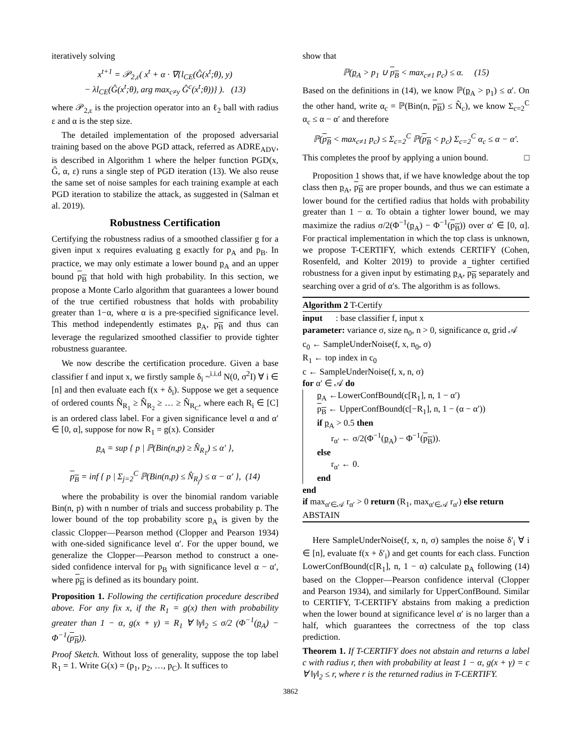iteratively solving
x<sup>t+1</sup> = 𝒫<sub>2,ε</sub>( x<sup>t</sup> + α · ∇{l<sub>CE</sub>(Ĝ(x<sup>t</sup>;θ), y)
− λl<sub>CE</sub>(Ĝ(x<sup>t</sup>;θ), arg max<sub>c≠y</sub> Ĝ<sup>c</sup>(x<sup>t</sup>;θ))} ). (13)
where 𝒫<sub>2,ε</sub> is the projection operator into an ℓ<sub>2</sub> ball with radius ε and α is the step size.
The detailed implementation of the proposed adversarial training based on the above PGD attack, referred as ADRE<sub>ADV</sub>, is described in Algorithm 1 where the helper function PGD(x, Ĝ, α, ε) runs a single step of PGD iteration (13). We also reuse the same set of noise samples for each training example at each PGD iteration to stabilize the attack, as suggested in (Salman et al. 2019).
Robustness Certification
Certifying the robustness radius of a smoothed classifier g for a given input x requires evaluating g exactly for p<sub>A</sub> and p<sub>B</sub>. In practice, we may only estimate a lower bound p<sub>A</sub> and an upper bound p<sub>B</sub> that hold with high probability. In this section, we propose a Monte Carlo algorithm that guarantees a lower bound of the true certified robustness that holds with probability greater than 1−α, where α is a pre-specified significance level. This method independently estimates p<sub>A</sub>, p<sub>B</sub> and thus can leverage the regularized smoothed classifier to provide tighter robustness guarantee.
We now describe the certification procedure. Given a base classifier f and input x, we firstly sample δ<sub>i</sub> ~<sup>i.i.d</sup> N(0, σ<sup>2</sup>I) ∀ i ∈ [n] and then evaluate each f(x + δ<sub>i</sub>). Suppose we get a sequence of ordered counts N̂<sub>R<sub>1</sub></sub> ≥ N̂<sub>R<sub>2</sub></sub> ≥ … ≥ N̂<sub>R<sub>C</sub></sub>, where each R<sub>i</sub> ∈ [C] is an ordered class label. For a given significance level α and α′ ∈ [0, α], suppose for now R<sub>1</sub> = g(x). Consider
p<sub>A</sub> = sup { p | ℙ(Bin(n,p) ≥ N̂<sub>R<sub>1</sub></sub>) ≤ α′ },
p<sub>B</sub> = inf { p | Σ<sub>j=2</sub><sup>C</sup> ℙ(Bin(n,p) ≤ N̂<sub>R<sub>j</sub></sub>) ≤ α − α′ }, (14)
where the probability is over the binomial random variable Bin(n, p) with n number of trials and success probability p. The lower bound of the top probability score p<sub>A</sub> is given by the classic Clopper—Pearson method (Clopper and Pearson 1934) with one-sided significance level α′. For the upper bound, we generalize the Clopper—Pearson method to construct a one-sided confidence interval for p<sub>B</sub> with significance level α − α′, where p<sub>B</sub> is defined as its boundary point.
Proposition 1. Following the certification procedure described above. For any fix x, if the R<sub>1</sub> = g(x) then with probability greater than 1 − α, g(x + γ) = R<sub>1</sub> ∀ ‖γ‖<sub>2</sub> ≤ σ/2 (Φ<sup>−1</sup>(p<sub>A</sub>) − Φ<sup>−1</sup>(p<sub>B</sub>)).
Proof Sketch. Without loss of generality, suppose the top label R<sub>1</sub> = 1. Write G(x) = (p<sub>1</sub>, p<sub>2</sub>, …, p<sub>C</sub>). It suffices to
show that
ℙ(p<sub>A</sub> > p<sub>1</sub> ∪ p<sub>B</sub> < max<sub>c≠1</sub> p<sub>c</sub>) ≤ α. (15)
Based on the definitions in (14), we know ℙ(p<sub>A</sub> > p<sub>1</sub>) ≤ α′. On the other hand, write α<sub>c</sub> = ℙ(Bin(n, p<sub>B</sub>) ≤ N̂<sub>c</sub>), we know Σ<sub>c=2</sub><sup>C</sup> α<sub>c</sub> ≤ α − α′ and therefore
ℙ(p<sub>B</sub> < max<sub>c≠1</sub> p<sub>c</sub>) ≤ Σ<sub>c=2</sub><sup>C</sup> ℙ(p<sub>B</sub> < p<sub>c</sub>) Σ<sub>c=2</sub><sup>C</sup> α<sub>c</sub> ≤ α − α′.
This completes the proof by applying a union bound. □
Proposition 1 shows that, if we have knowledge about the top class then p<sub>A</sub>, p<sub>B</sub> are proper bounds, and thus we can estimate a lower bound for the certified radius that holds with probability greater than 1 − α. To obtain a tighter lower bound, we may maximize the radius σ/2(Φ<sup>−1</sup>(p<sub>A</sub>) − Φ<sup>−1</sup>(p<sub>B</sub>)) over α′ ∈ [0, α]. For practical implementation in which the top class is unknown, we propose T-CERTIFY, which extends CERTIFY (Cohen, Rosenfeld, and Kolter 2019) to provide a tighter certified robustness for a given input by estimating p<sub>A</sub>, p<sub>B</sub> separately and searching over a grid of α′s. The algorithm is as follows.
Algorithm 2 T-Certify
input : base classifier f, input x
parameter: variance σ, size n<sub>0</sub>, n > 0, significance α, grid 𝒜
c<sub>0</sub> ← SampleUnderNoise(f, x, n<sub>0</sub>, σ)
R<sub>1</sub> ← top index in c<sub>0</sub>
c ← SampleUnderNoise(f, x, n, σ)
for α′ ∈ 𝒜 do
p<sub>A</sub> ←LowerConfBound(c[R<sub>1</sub>], n, 1 − α′)
p<sub>B</sub> ← UpperConfBound(c[−R<sub>1</sub>], n, 1 − (α − α′))
if p<sub>A</sub> > 0.5 then
r<sub>α′</sub> ← σ/2(Φ<sup>−1</sup>(p<sub>A</sub>) − Φ<sup>−1</sup>(p<sub>B</sub>)).
else
r<sub>α′</sub> ← 0.
end
end
if max<sub>α′∈𝒜</sub> r<sub>α′</sub> > 0 return (R<sub>1</sub>, max<sub>α′∈𝒜</sub> r<sub>α′</sub>) else return ABSTAIN
Here SampleUnderNoise(f, x, n, σ) samples the noise δ′<sub>i</sub> ∀ i ∈ [n], evaluate f(x + δ′<sub>i</sub>) and get counts for each class. Function LowerConfBound(c[R<sub>1</sub>], n, 1 − α) calculate p<sub>A</sub> following (14) based on the Clopper—Pearson confidence interval (Clopper and Pearson 1934), and similarly for UpperConfBound. Similar to CERTIFY, T-CERTIFY abstains from making a prediction when the lower bound at significance level α′ is no larger than a half, which guarantees the correctness of the top class prediction.
Theorem 1. If T-CERTIFY does not abstain and returns a label c with radius r, then with probability at least 1 − α, g(x + γ) = c ∀ ‖γ‖<sub>2</sub> ≤ r, where r is the returned radius in T-CERTIFY.
3862